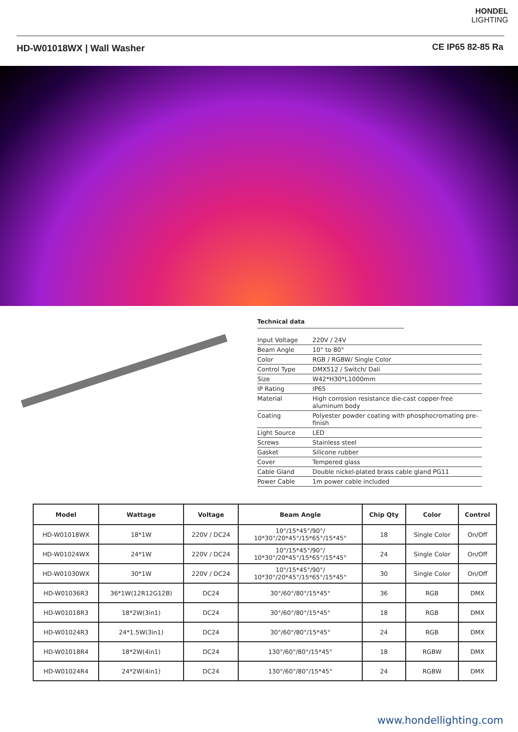HONDEL
LIGHTING
HD-W01018WX | Wall Washer CE IP65 82-85 Ra
Technical data
| Input Voltage | 220V / 24V |
| Beam Angle | 10° to 80° |
| Color | RGB / RGBW/ Single Color |
| Control Type | DMX512 / Switch/ Dali |
| Size | W42*H30*L1000mm |
| IP Rating | IP65 |
| Material | High corrosion resistance die-cast copper-free aluminum body |
| Coating | Polyester powder coating with phosphocromating pre-finish |
| Light Source | LED |
| Screws | Stainless steel |
| Gasket | Silicone rubber |
| Cover | Tempered glass |
| Cable Gland | Double nickel-plated brass cable gland PG11 |
| Power Cable | 1m power cable included |
| Model | Wattage | Voltage | Beam Angle | Chip Qty | Color | Control |
| --- | --- | --- | --- | --- | --- | --- |
| HD-W01018WX | 18*1W | 220V / DC24 | 10°/15*45°/90°/ 10*30°/20*45°/15*65°/15*45° | 18 | Single Color | On/Off |
| HD-W01024WX | 24*1W | 220V / DC24 | 10°/15*45°/90°/ 10*30°/20*45°/15*65°/15*45° | 24 | Single Color | On/Off |
| HD-W01030WX | 30*1W | 220V / DC24 | 10°/15*45°/90°/ 10*30°/20*45°/15*65°/15*45° | 30 | Single Color | On/Off |
| HD-W01036R3 | 36*1W(12R12G12B) | DC24 | 30°/60°/80°/15*45° | 36 | RGB | DMX |
| HD-W01018R3 | 18*2W(3in1) | DC24 | 30°/60°/80°/15*45° | 18 | RGB | DMX |
| HD-W01024R3 | 24*1.5W(3in1) | DC24 | 30°/60°/80°/15*45° | 24 | RGB | DMX |
| HD-W01018R4 | 18*2W(4in1) | DC24 | 130°/60°/80°/15*45° | 18 | RGBW | DMX |
| HD-W01024R4 | 24*2W(4in1) | DC24 | 130°/60°/80°/15*45° | 24 | RGBW | DMX |
www.hondellighting.com